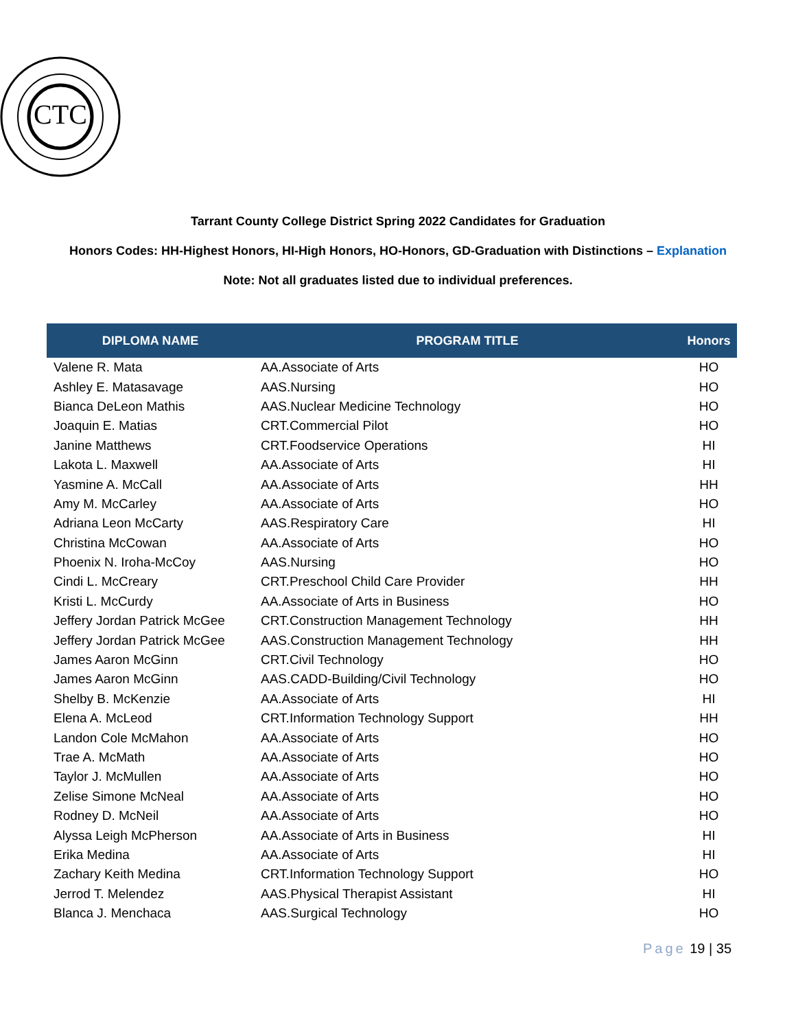CTC
Tarrant County College District Spring 2022 Candidates for Graduation
Honors Codes: HH-Highest Honors, HI-High Honors, HO-Honors, GD-Graduation with Distinctions – Explanation
Note: Not all graduates listed due to individual preferences.
| DIPLOMA NAME | PROGRAM TITLE | Honors |
| --- | --- | --- |
| Valene R. Mata | AA.Associate of Arts | HO |
| Ashley E. Matasavage | AAS.Nursing | HO |
| Bianca DeLeon Mathis | AAS.Nuclear Medicine Technology | HO |
| Joaquin E. Matias | CRT.Commercial Pilot | HO |
| Janine Matthews | CRT.Foodservice Operations | HI |
| Lakota L. Maxwell | AA.Associate of Arts | HI |
| Yasmine A. McCall | AA.Associate of Arts | HH |
| Amy M. McCarley | AA.Associate of Arts | HO |
| Adriana Leon McCarty | AAS.Respiratory Care | HI |
| Christina McCowan | AA.Associate of Arts | HO |
| Phoenix N. Iroha-McCoy | AAS.Nursing | HO |
| Cindi L. McCreary | CRT.Preschool Child Care Provider | HH |
| Kristi L. McCurdy | AA.Associate of Arts in Business | HO |
| Jeffery Jordan Patrick McGee | CRT.Construction Management Technology | HH |
| Jeffery Jordan Patrick McGee | AAS.Construction Management Technology | HH |
| James Aaron McGinn | CRT.Civil Technology | HO |
| James Aaron McGinn | AAS.CADD-Building/Civil Technology | HO |
| Shelby B. McKenzie | AA.Associate of Arts | HI |
| Elena A. McLeod | CRT.Information Technology Support | HH |
| Landon Cole McMahon | AA.Associate of Arts | HO |
| Trae A. McMath | AA.Associate of Arts | HO |
| Taylor J. McMullen | AA.Associate of Arts | HO |
| Zelise Simone McNeal | AA.Associate of Arts | HO |
| Rodney D. McNeil | AA.Associate of Arts | HO |
| Alyssa Leigh McPherson | AA.Associate of Arts in Business | HI |
| Erika Medina | AA.Associate of Arts | HI |
| Zachary Keith Medina | CRT.Information Technology Support | HO |
| Jerrod T. Melendez | AAS.Physical Therapist Assistant | HI |
| Blanca J. Menchaca | AAS.Surgical Technology | HO |
Page 19 | 35